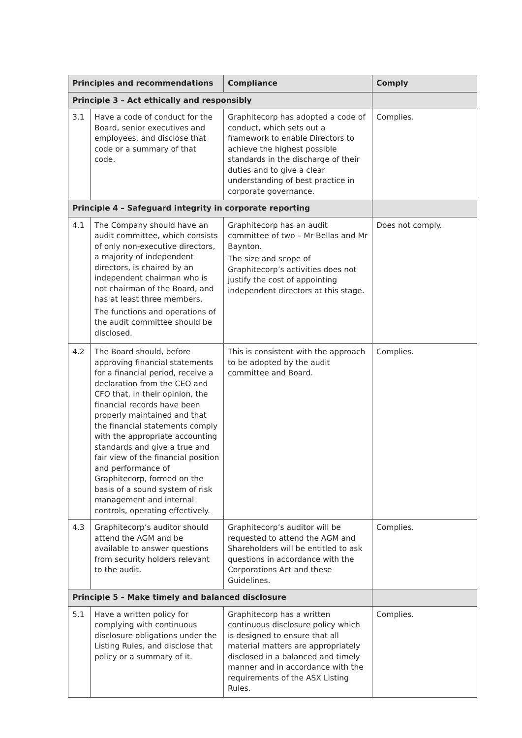| Principles and recommendations | | Compliance | Comply |
| --- | --- | --- | --- |
| Principle 3 – Act ethically and responsibly | | | |
| 3.1 | Have a code of conduct for the Board, senior executives and employees, and disclose that code or a summary of that code. | Graphitecorp has adopted a code of conduct, which sets out a framework to enable Directors to achieve the highest possible standards in the discharge of their duties and to give a clear understanding of best practice in corporate governance. | Complies. |
| Principle 4 – Safeguard integrity in corporate reporting | | | |
| 4.1 | The Company should have an audit committee, which consists of only non-executive directors, a majority of independent directors, is chaired by an independent chairman who is not chairman of the Board, and has at least three members. The functions and operations of the audit committee should be disclosed. | Graphitecorp has an audit committee of two – Mr Bellas and Mr Baynton. The size and scope of Graphitecorp’s activities does not justify the cost of appointing independent directors at this stage. | Does not comply. |
| 4.2 | The Board should, before approving financial statements for a financial period, receive a declaration from the CEO and CFO that, in their opinion, the financial records have been properly maintained and that the financial statements comply with the appropriate accounting standards and give a true and fair view of the financial position and performance of Graphitecorp, formed on the basis of a sound system of risk management and internal controls, operating effectively. | This is consistent with the approach to be adopted by the audit committee and Board. | Complies. |
| 4.3 | Graphitecorp’s auditor should attend the AGM and be available to answer questions from security holders relevant to the audit. | Graphitecorp’s auditor will be requested to attend the AGM and Shareholders will be entitled to ask questions in accordance with the Corporations Act and these Guidelines. | Complies. |
| Principle 5 – Make timely and balanced disclosure | | | |
| 5.1 | Have a written policy for complying with continuous disclosure obligations under the Listing Rules, and disclose that policy or a summary of it. | Graphitecorp has a written continuous disclosure policy which is designed to ensure that all material matters are appropriately disclosed in a balanced and timely manner and in accordance with the requirements of the ASX Listing Rules. | Complies. |